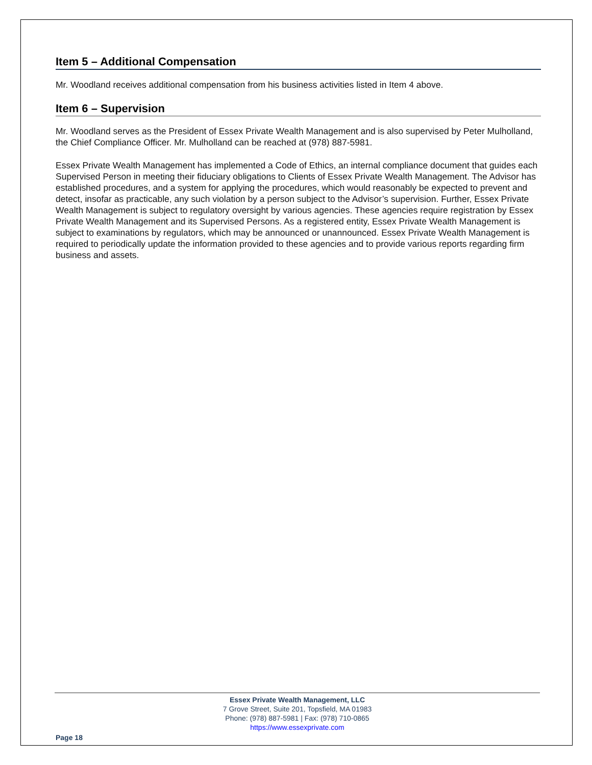Item 5 – Additional Compensation
Mr. Woodland receives additional compensation from his business activities listed in Item 4 above.
Item 6 – Supervision
Mr. Woodland serves as the President of Essex Private Wealth Management and is also supervised by Peter Mulholland, the Chief Compliance Officer. Mr. Mulholland can be reached at (978) 887-5981.
Essex Private Wealth Management has implemented a Code of Ethics, an internal compliance document that guides each Supervised Person in meeting their fiduciary obligations to Clients of Essex Private Wealth Management. The Advisor has established procedures, and a system for applying the procedures, which would reasonably be expected to prevent and detect, insofar as practicable, any such violation by a person subject to the Advisor’s supervision. Further, Essex Private Wealth Management is subject to regulatory oversight by various agencies. These agencies require registration by Essex Private Wealth Management and its Supervised Persons. As a registered entity, Essex Private Wealth Management is subject to examinations by regulators, which may be announced or unannounced. Essex Private Wealth Management is required to periodically update the information provided to these agencies and to provide various reports regarding firm business and assets.
Essex Private Wealth Management, LLC
7 Grove Street, Suite 201, Topsfield, MA 01983
Phone: (978) 887-5981 | Fax: (978) 710-0865
https://www.essexprivate.com
Page 18